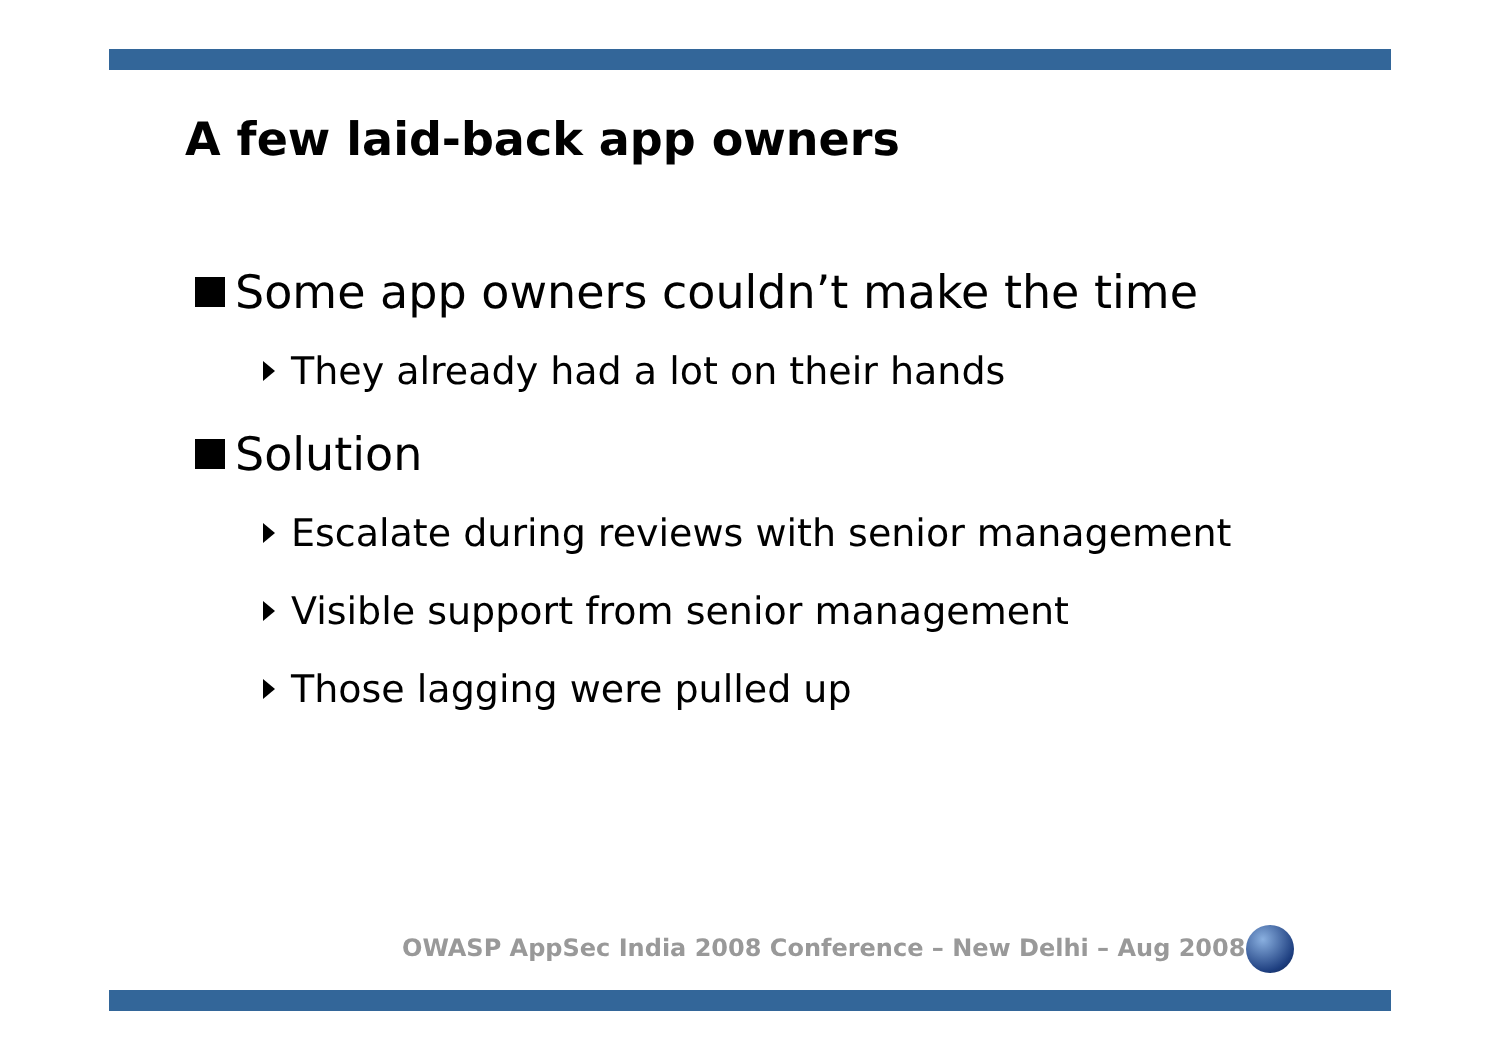A few laid-back app owners
Some app owners couldn’t make the time
They already had a lot on their hands
Solution
Escalate during reviews with senior management
Visible support from senior management
Those lagging were pulled up
OWASP AppSec India 2008 Conference – New Delhi – Aug 2008